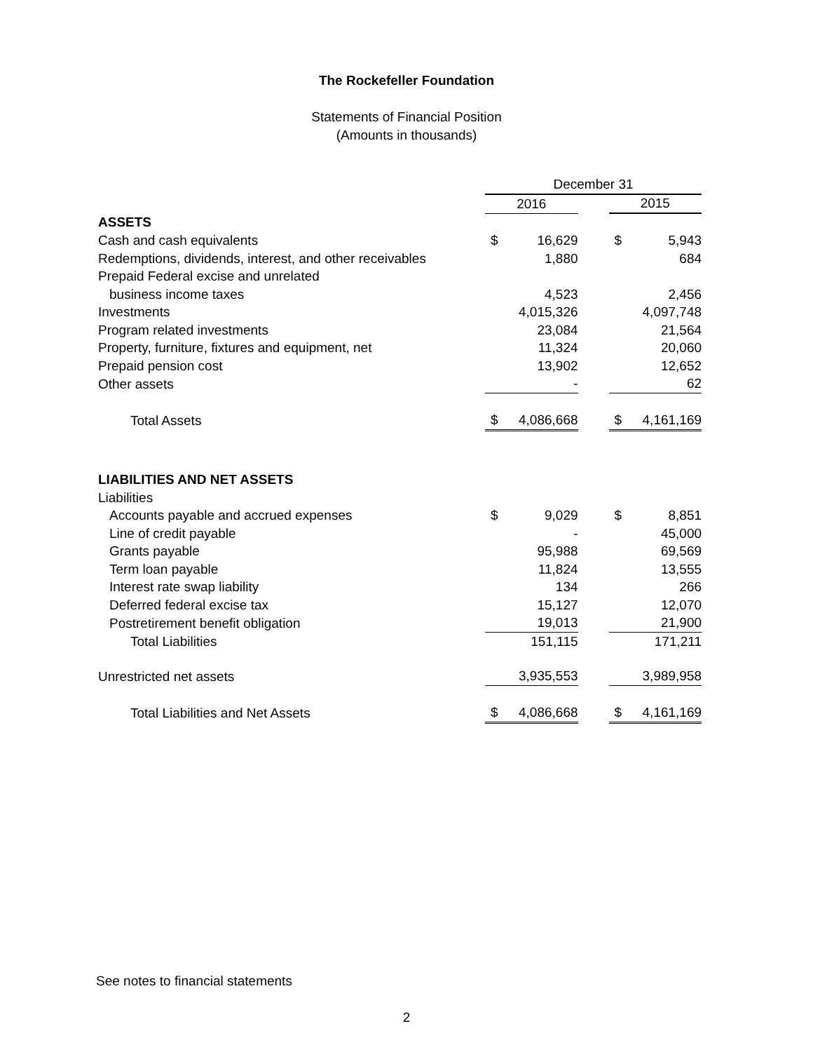The Rockefeller Foundation
Statements of Financial Position
(Amounts in thousands)
| | December 31 | | | | |
| | 2016 | | | 2015 | |
| ASSETS | | | | | |
| Cash and cash equivalents | $ | 16,629 | | $ | 5,943 |
| Redemptions, dividends, interest, and other receivables | | 1,880 | | | 684 |
| Prepaid Federal excise and unrelated | | | | | |
| business income taxes | | 4,523 | | | 2,456 |
| Investments | | 4,015,326 | | | 4,097,748 |
| Program related investments | | 23,084 | | | 21,564 |
| Property, furniture, fixtures and equipment, net | | 11,324 | | | 20,060 |
| Prepaid pension cost | | 13,902 | | | 12,652 |
| Other assets | | - | | | 62 |
| Total Assets | $ | 4,086,668 | | $ | 4,161,169 |
| LIABILITIES AND NET ASSETS | | | | | |
| Liabilities | | | | | |
| Accounts payable and accrued expenses | $ | 9,029 | | $ | 8,851 |
| Line of credit payable | | - | | | 45,000 |
| Grants payable | | 95,988 | | | 69,569 |
| Term loan payable | | 11,824 | | | 13,555 |
| Interest rate swap liability | | 134 | | | 266 |
| Deferred federal excise tax | | 15,127 | | | 12,070 |
| Postretirement benefit obligation | | 19,013 | | | 21,900 |
| Total Liabilities | | 151,115 | | | 171,211 |
| Unrestricted net assets | | 3,935,553 | | | 3,989,958 |
| Total Liabilities and Net Assets | $ | 4,086,668 | | $ | 4,161,169 |
See notes to financial statements
2